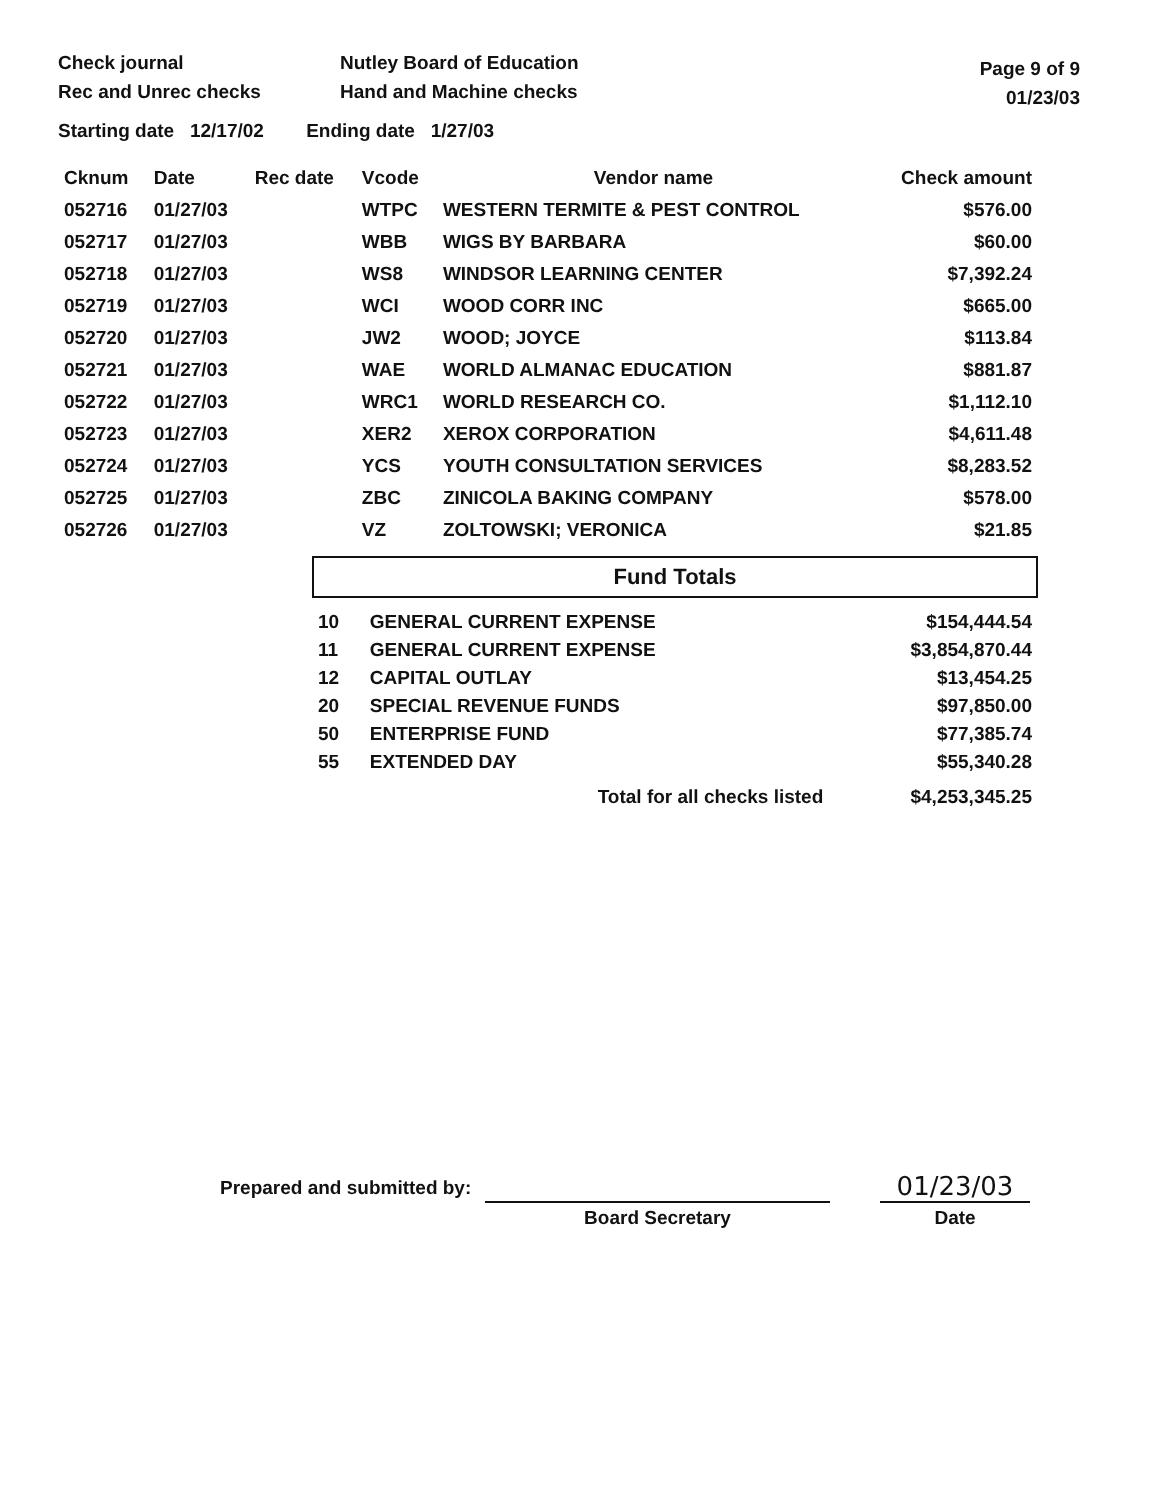Check journal
Rec and Unrec checks
Nutley Board of Education
Hand and Machine checks
Page 9 of 9
01/23/03
Starting date 12/17/02 Ending date 1/27/03
| Cknum | Date | Rec date | Vcode | Vendor name | Check amount |
| --- | --- | --- | --- | --- | --- |
| 052716 | 01/27/03 | | WTPC | WESTERN TERMITE & PEST CONTROL | $576.00 |
| 052717 | 01/27/03 | | WBB | WIGS BY BARBARA | $60.00 |
| 052718 | 01/27/03 | | WS8 | WINDSOR LEARNING CENTER | $7,392.24 |
| 052719 | 01/27/03 | | WCI | WOOD CORR INC | $665.00 |
| 052720 | 01/27/03 | | JW2 | WOOD; JOYCE | $113.84 |
| 052721 | 01/27/03 | | WAE | WORLD ALMANAC EDUCATION | $881.87 |
| 052722 | 01/27/03 | | WRC1 | WORLD RESEARCH CO. | $1,112.10 |
| 052723 | 01/27/03 | | XER2 | XEROX CORPORATION | $4,611.48 |
| 052724 | 01/27/03 | | YCS | YOUTH CONSULTATION SERVICES | $8,283.52 |
| 052725 | 01/27/03 | | ZBC | ZINICOLA BAKING COMPANY | $578.00 |
| 052726 | 01/27/03 | | VZ | ZOLTOWSKI; VERONICA | $21.85 |
Fund Totals
| 10 | GENERAL CURRENT EXPENSE | $154,444.54 |
| 11 | GENERAL CURRENT EXPENSE | $3,854,870.44 |
| 12 | CAPITAL OUTLAY | $13,454.25 |
| 20 | SPECIAL REVENUE FUNDS | $97,850.00 |
| 50 | ENTERPRISE FUND | $77,385.74 |
| 55 | EXTENDED DAY | $55,340.28 |
| | Total for all checks listed | $4,253,345.25 |
Prepared and submitted by:
Board Secretary
01/23/03
Date